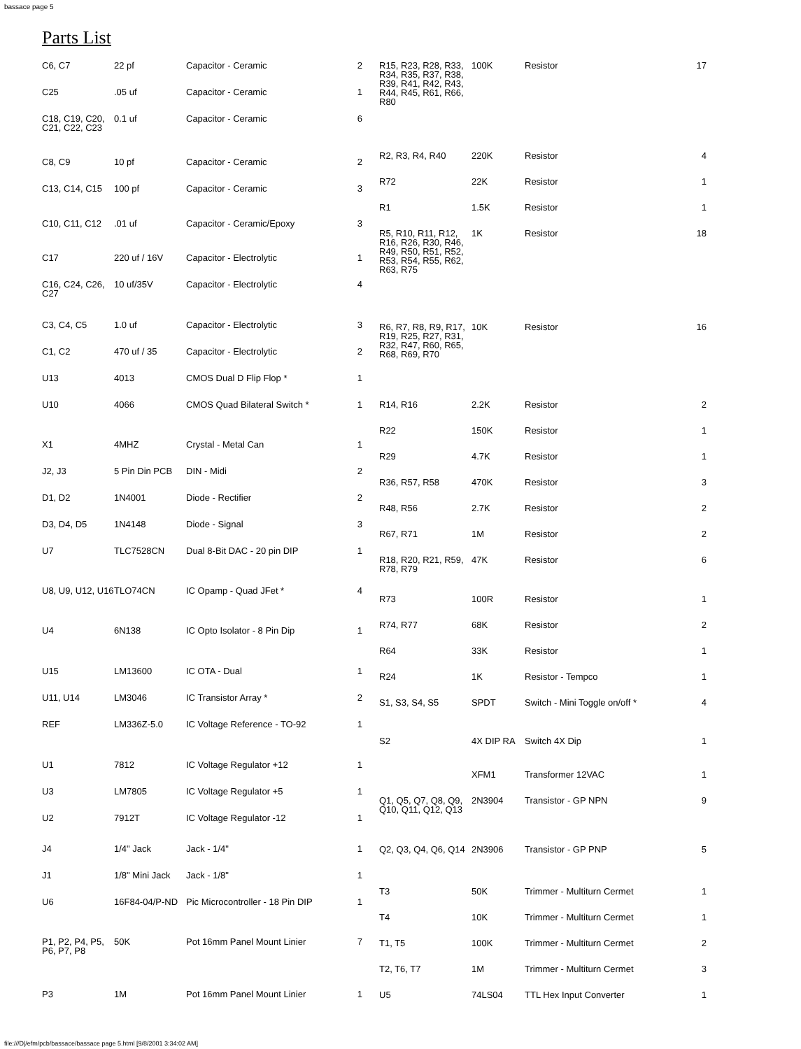bassace page 5
Parts List
| C6, C7 | 22 pf | Capacitor - Ceramic | 2 |
| C25 | .05 uf | Capacitor - Ceramic | 1 |
| C18, C19, C20, C21, C22, C23 | 0.1 uf | Capacitor - Ceramic | 6 |
| C8, C9 | 10 pf | Capacitor - Ceramic | 2 |
| C13, C14, C15 | 100 pf | Capacitor - Ceramic | 3 |
| C10, C11, C12 | .01 uf | Capacitor - Ceramic/Epoxy | 3 |
| C17 | 220 uf / 16V | Capacitor - Electrolytic | 1 |
| C16, C24, C26, C27 | 10 uf/35V | Capacitor - Electrolytic | 4 |
| C3, C4, C5 | 1.0 uf | Capacitor - Electrolytic | 3 |
| C1, C2 | 470 uf / 35 | Capacitor - Electrolytic | 2 |
| U13 | 4013 | CMOS Dual D Flip Flop * | 1 |
| U10 | 4066 | CMOS Quad Bilateral Switch * | 1 |
| X1 | 4MHZ | Crystal - Metal Can | 1 |
| J2, J3 | 5 Pin Din PCB | DIN - Midi | 2 |
| D1, D2 | 1N4001 | Diode - Rectifier | 2 |
| D3, D4, D5 | 1N4148 | Diode - Signal | 3 |
| U7 | TLC7528CN | Dual 8-Bit DAC - 20 pin DIP | 1 |
| U8, U9, U12, U16 | TLO74CN | IC Opamp - Quad JFet * | 4 |
| U4 | 6N138 | IC Opto Isolator - 8 Pin Dip | 1 |
| U15 | LM13600 | IC OTA - Dual | 1 |
| U11, U14 | LM3046 | IC Transistor Array * | 2 |
| REF | LM336Z-5.0 | IC Voltage Reference - TO-92 | 1 |
| U1 | 7812 | IC Voltage Regulator +12 | 1 |
| U3 | LM7805 | IC Voltage Regulator +5 | 1 |
| U2 | 7912T | IC Voltage Regulator -12 | 1 |
| J4 | 1/4" Jack | Jack - 1/4" | 1 |
| J1 | 1/8" Mini Jack | Jack - 1/8" | 1 |
| U6 | 16F84-04/P-ND | Pic Microcontroller - 18 Pin DIP | 1 |
| P1, P2, P4, P5, P6, P7, P8 | 50K | Pot 16mm Panel Mount Linier | 7 |
| P3 | 1M | Pot 16mm Panel Mount Linier | 1 |
| R15, R23, R28, R33, R34, R35, R37, R38, R39, R41, R42, R43, R44, R45, R61, R66, R80 | 100K | Resistor | 17 |
| R2, R3, R4, R40 | 220K | Resistor | 4 |
| R72 | 22K | Resistor | 1 |
| R1 | 1.5K | Resistor | 1 |
| R5, R10, R11, R12, R16, R26, R30, R46, R49, R50, R51, R52, R53, R54, R55, R62, R63, R75 | 1K | Resistor | 18 |
| R6, R7, R8, R9, R17, R19, R25, R27, R31, R32, R47, R60, R65, R68, R69, R70 | 10K | Resistor | 16 |
| R14, R16 | 2.2K | Resistor | 2 |
| R22 | 150K | Resistor | 1 |
| R29 | 4.7K | Resistor | 1 |
| R36, R57, R58 | 470K | Resistor | 3 |
| R48, R56 | 2.7K | Resistor | 2 |
| R67, R71 | 1M | Resistor | 2 |
| R18, R20, R21, R59, R78, R79 | 47K | Resistor | 6 |
| R73 | 100R | Resistor | 1 |
| R74, R77 | 68K | Resistor | 2 |
| R64 | 33K | Resistor | 1 |
| R24 | 1K | Resistor - Tempco | 1 |
| S1, S3, S4, S5 | SPDT | Switch - Mini Toggle on/off * | 4 |
| S2 | 4X DIP RA | Switch 4X Dip | 1 |
| | XFM1 | Transformer 12VAC | 1 |
| Q1, Q5, Q7, Q8, Q9, Q10, Q11, Q12, Q13 | 2N3904 | Transistor - GP NPN | 9 |
| Q2, Q3, Q4, Q6, Q14 | 2N3906 | Transistor - GP PNP | 5 |
| T3 | 50K | Trimmer - Multiturn Cermet | 1 |
| T4 | 10K | Trimmer - Multiturn Cermet | 1 |
| T1, T5 | 100K | Trimmer - Multiturn Cermet | 2 |
| T2, T6, T7 | 1M | Trimmer - Multiturn Cermet | 3 |
| U5 | 74LS04 | TTL Hex Input Converter | 1 |
file:///D|/efm/pcb/bassace/bassace page 5.html [9/8/2001 3:34:02 AM]